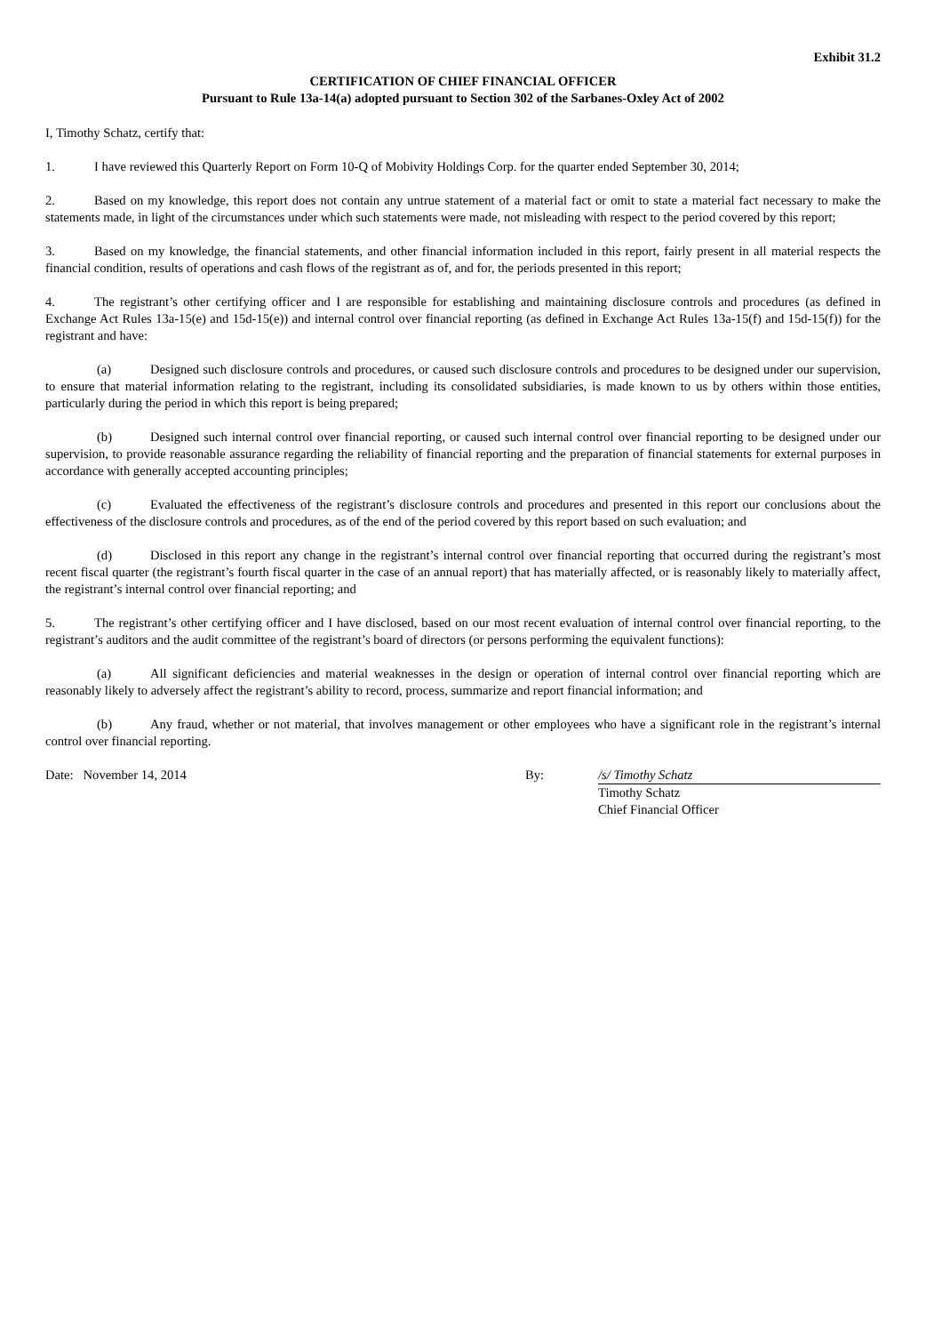Exhibit 31.2
CERTIFICATION OF CHIEF FINANCIAL OFFICER
Pursuant to Rule 13a-14(a) adopted pursuant to Section 302 of the Sarbanes-Oxley Act of 2002
I, Timothy Schatz, certify that:
1. I have reviewed this Quarterly Report on Form 10-Q of Mobivity Holdings Corp. for the quarter ended September 30, 2014;
2. Based on my knowledge, this report does not contain any untrue statement of a material fact or omit to state a material fact necessary to make the statements made, in light of the circumstances under which such statements were made, not misleading with respect to the period covered by this report;
3. Based on my knowledge, the financial statements, and other financial information included in this report, fairly present in all material respects the financial condition, results of operations and cash flows of the registrant as of, and for, the periods presented in this report;
4. The registrant’s other certifying officer and I are responsible for establishing and maintaining disclosure controls and procedures (as defined in Exchange Act Rules 13a-15(e) and 15d-15(e)) and internal control over financial reporting (as defined in Exchange Act Rules 13a-15(f) and 15d-15(f)) for the registrant and have:
(a) Designed such disclosure controls and procedures, or caused such disclosure controls and procedures to be designed under our supervision, to ensure that material information relating to the registrant, including its consolidated subsidiaries, is made known to us by others within those entities, particularly during the period in which this report is being prepared;
(b) Designed such internal control over financial reporting, or caused such internal control over financial reporting to be designed under our supervision, to provide reasonable assurance regarding the reliability of financial reporting and the preparation of financial statements for external purposes in accordance with generally accepted accounting principles;
(c) Evaluated the effectiveness of the registrant’s disclosure controls and procedures and presented in this report our conclusions about the effectiveness of the disclosure controls and procedures, as of the end of the period covered by this report based on such evaluation; and
(d) Disclosed in this report any change in the registrant’s internal control over financial reporting that occurred during the registrant’s most recent fiscal quarter (the registrant’s fourth fiscal quarter in the case of an annual report) that has materially affected, or is reasonably likely to materially affect, the registrant’s internal control over financial reporting; and
5. The registrant’s other certifying officer and I have disclosed, based on our most recent evaluation of internal control over financial reporting, to the registrant’s auditors and the audit committee of the registrant’s board of directors (or persons performing the equivalent functions):
(a) All significant deficiencies and material weaknesses in the design or operation of internal control over financial reporting which are reasonably likely to adversely affect the registrant’s ability to record, process, summarize and report financial information; and
(b) Any fraud, whether or not material, that involves management or other employees who have a significant role in the registrant’s internal control over financial reporting.
Date: November 14, 2014 By: /s/ Timothy Schatz
Timothy Schatz
Chief Financial Officer